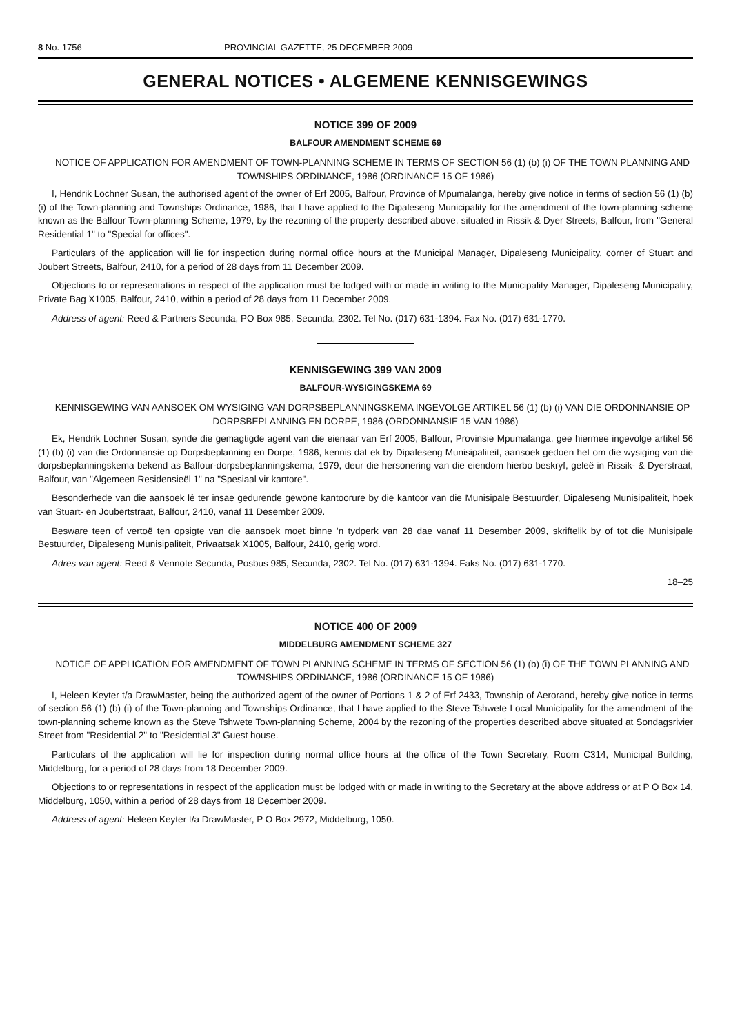8 No. 1756 PROVINCIAL GAZETTE, 25 DECEMBER 2009
GENERAL NOTICES • ALGEMENE KENNISGEWINGS
NOTICE 399 OF 2009
BALFOUR AMENDMENT SCHEME 69
NOTICE OF APPLICATION FOR AMENDMENT OF TOWN-PLANNING SCHEME IN TERMS OF SECTION 56 (1) (b) (i) OF THE TOWN PLANNING AND TOWNSHIPS ORDINANCE, 1986 (ORDINANCE 15 OF 1986)
I, Hendrik Lochner Susan, the authorised agent of the owner of Erf 2005, Balfour, Province of Mpumalanga, hereby give notice in terms of section 56 (1) (b) (i) of the Town-planning and Townships Ordinance, 1986, that I have applied to the Dipaleseng Municipality for the amendment of the town-planning scheme known as the Balfour Town-planning Scheme, 1979, by the rezoning of the property described above, situated in Rissik & Dyer Streets, Balfour, from "General Residential 1" to "Special for offices".
Particulars of the application will lie for inspection during normal office hours at the Municipal Manager, Dipaleseng Municipality, corner of Stuart and Joubert Streets, Balfour, 2410, for a period of 28 days from 11 December 2009.
Objections to or representations in respect of the application must be lodged with or made in writing to the Municipality Manager, Dipaleseng Municipality, Private Bag X1005, Balfour, 2410, within a period of 28 days from 11 December 2009.
Address of agent: Reed & Partners Secunda, PO Box 985, Secunda, 2302. Tel No. (017) 631-1394. Fax No. (017) 631-1770.
KENNISGEWING 399 VAN 2009
BALFOUR-WYSIGINGSKEMA 69
KENNISGEWING VAN AANSOEK OM WYSIGING VAN DORPSBEPLANNINGSKEMA INGEVOLGE ARTIKEL 56 (1) (b) (i) VAN DIE ORDONNANSIE OP DORPSBEPLANNING EN DORPE, 1986 (ORDONNANSIE 15 VAN 1986)
Ek, Hendrik Lochner Susan, synde die gemagtigde agent van die eienaar van Erf 2005, Balfour, Provinsie Mpumalanga, gee hiermee ingevolge artikel 56 (1) (b) (i) van die Ordonnansie op Dorpsbeplanning en Dorpe, 1986, kennis dat ek by Dipaleseng Munisipaliteit, aansoek gedoen het om die wysiging van die dorpsbeplanningskema bekend as Balfour-dorpsbeplanningskema, 1979, deur die hersonering van die eiendom hierbo beskryf, geleë in Rissik- & Dyerstraat, Balfour, van "Algemeen Residensieël 1" na "Spesiaal vir kantore".
Besonderhede van die aansoek lê ter insae gedurende gewone kantoorure by die kantoor van die Munisipale Bestuurder, Dipaleseng Munisipaliteit, hoek van Stuart- en Joubertstraat, Balfour, 2410, vanaf 11 Desember 2009.
Besware teen of vertoë ten opsigte van die aansoek moet binne 'n tydperk van 28 dae vanaf 11 Desember 2009, skriftelik by of tot die Munisipale Bestuurder, Dipaleseng Munisipaliteit, Privaatsak X1005, Balfour, 2410, gerig word.
Adres van agent: Reed & Vennote Secunda, Posbus 985, Secunda, 2302. Tel No. (017) 631-1394. Faks No. (017) 631-1770.
18–25
NOTICE 400 OF 2009
MIDDELBURG AMENDMENT SCHEME 327
NOTICE OF APPLICATION FOR AMENDMENT OF TOWN PLANNING SCHEME IN TERMS OF SECTION 56 (1) (b) (i) OF THE TOWN PLANNING AND TOWNSHIPS ORDINANCE, 1986 (ORDINANCE 15 OF 1986)
I, Heleen Keyter t/a DrawMaster, being the authorized agent of the owner of Portions 1 & 2 of Erf 2433, Township of Aerorand, hereby give notice in terms of section 56 (1) (b) (i) of the Town-planning and Townships Ordinance, that I have applied to the Steve Tshwete Local Municipality for the amendment of the town-planning scheme known as the Steve Tshwete Town-planning Scheme, 2004 by the rezoning of the properties described above situated at Sondagsrivier Street from "Residential 2" to "Residential 3" Guest house.
Particulars of the application will lie for inspection during normal office hours at the office of the Town Secretary, Room C314, Municipal Building, Middelburg, for a period of 28 days from 18 December 2009.
Objections to or representations in respect of the application must be lodged with or made in writing to the Secretary at the above address or at P O Box 14, Middelburg, 1050, within a period of 28 days from 18 December 2009.
Address of agent: Heleen Keyter t/a DrawMaster, P O Box 2972, Middelburg, 1050.